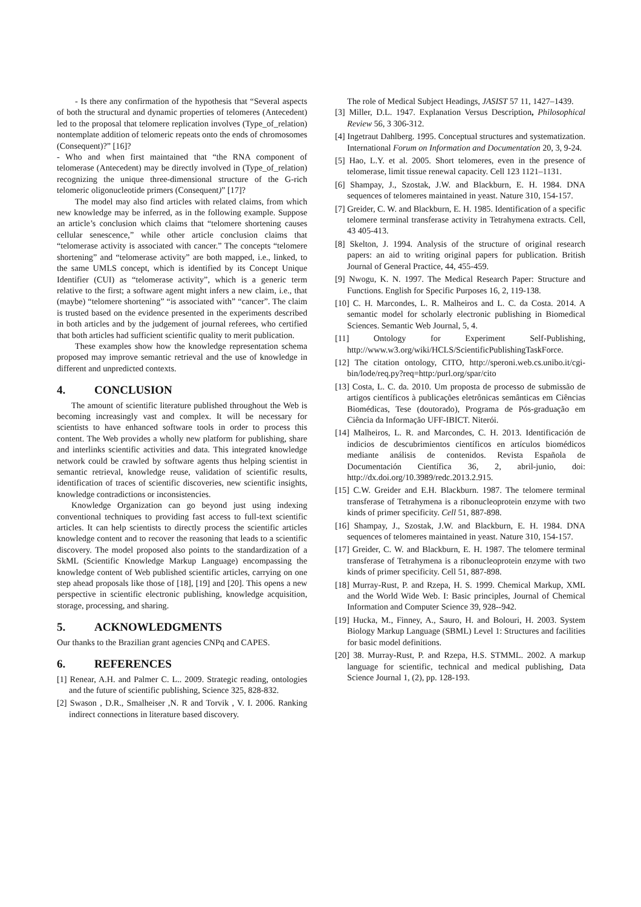- Is there any confirmation of the hypothesis that “Several aspects of both the structural and dynamic properties of telomeres (Antecedent) led to the proposal that telomere replication involves (Type_of_relation) nontemplate addition of telomeric repeats onto the ends of chromosomes (Consequent)?” [16]?
- Who and when first maintained that “the RNA component of telomerase (Antecedent) may be directly involved in (Type_of_relation) recognizing the unique three-dimensional structure of the G-rich telomeric oligonucleotide primers (Consequent)” [17]?
The model may also find articles with related claims, from which new knowledge may be inferred, as in the following example. Suppose an article’s conclusion which claims that “telomere shortening causes cellular senescence,” while other article conclusion claims that “telomerase activity is associated with cancer.” The concepts “telomere shortening” and “telomerase activity” are both mapped, i.e., linked, to the same UMLS concept, which is identified by its Concept Unique Identifier (CUI) as “telomerase activity”, which is a generic term relative to the first; a software agent might infers a new claim, i.e., that (maybe) “telomere shortening” “is associated with” “cancer”. The claim is trusted based on the evidence presented in the experiments described in both articles and by the judgement of journal referees, who certified that both articles had sufficient scientific quality to merit publication.
These examples show how the knowledge representation schema proposed may improve semantic retrieval and the use of knowledge in different and unpredicted contexts.
4. CONCLUSION
The amount of scientific literature published throughout the Web is becoming increasingly vast and complex. It will be necessary for scientists to have enhanced software tools in order to process this content. The Web provides a wholly new platform for publishing, share and interlinks scientific activities and data. This integrated knowledge network could be crawled by software agents thus helping scientist in semantic retrieval, knowledge reuse, validation of scientific results, identification of traces of scientific discoveries, new scientific insights, knowledge contradictions or inconsistencies.
Knowledge Organization can go beyond just using indexing conventional techniques to providing fast access to full-text scientific articles. It can help scientists to directly process the scientific articles knowledge content and to recover the reasoning that leads to a scientific discovery. The model proposed also points to the standardization of a SkML (Scientific Knowledge Markup Language) encompassing the knowledge content of Web published scientific articles, carrying on one step ahead proposals like those of [18], [19] and [20]. This opens a new perspective in scientific electronic publishing, knowledge acquisition, storage, processing, and sharing.
5. ACKNOWLEDGMENTS
Our thanks to the Brazilian grant agencies CNPq and CAPES.
6. REFERENCES
[1] Renear, A.H. and Palmer C. L.. 2009. Strategic reading, ontologies and the future of scientific publishing, Science 325, 828-832.
[2] Swason , D.R., Smalheiser ,N. R and Torvik , V. I. 2006. Ranking indirect connections in literature based discovery.
The role of Medical Subject Headings, JASIST 57 11, 1427–1439.
[3] Miller, D.L. 1947. Explanation Versus Description, Philosophical Review 56, 3 306-312.
[4] Ingetraut Dahlberg. 1995. Conceptual structures and systematization. International Forum on Information and Documentation 20, 3, 9-24.
[5] Hao, L.Y. et al. 2005. Short telomeres, even in the presence of telomerase, limit tissue renewal capacity. Cell 123 1121–1131.
[6] Shampay, J., Szostak, J.W. and Blackburn, E. H. 1984. DNA sequences of telomeres maintained in yeast. Nature 310, 154-157.
[7] Greider, C. W. and Blackburn, E. H. 1985. Identification of a specific telomere terminal transferase activity in Tetrahymena extracts. Cell, 43 405-413.
[8] Skelton, J. 1994. Analysis of the structure of original research papers: an aid to writing original papers for publication. British Journal of General Practice, 44, 455-459.
[9] Nwogu, K. N. 1997. The Medical Research Paper: Structure and Functions. English for Specific Purposes 16, 2, 119-138.
[10] C. H. Marcondes, L. R. Malheiros and L. C. da Costa. 2014. A semantic model for scholarly electronic publishing in Biomedical Sciences. Semantic Web Journal, 5, 4.
[11] Ontology for Experiment Self-Publishing, http://www.w3.org/wiki/HCLS/ScientificPublishingTaskForce.
[12] The citation ontology, CITO, http://speroni.web.cs.unibo.it/cgi-bin/lode/req.py?req=http:/purl.org/spar/cito
[13] Costa, L. C. da. 2010. Um proposta de processo de submissão de artigos científicos à publicações eletrônicas semânticas em Ciências Biomédicas, Tese (doutorado), Programa de Pós-graduação em Ciência da Informação UFF-IBICT. Niterói.
[14] Malheiros, L. R. and Marcondes, C. H. 2013. Identificación de indicios de descubrimientos científicos en artículos biomédicos mediante análisis de contenidos. Revista Española de Documentación Científica 36, 2, abril-junio, doi: http://dx.doi.org/10.3989/redc.2013.2.915.
[15] C.W. Greider and E.H. Blackburn. 1987. The telomere terminal transferase of Tetrahymena is a ribonucleoprotein enzyme with two kinds of primer specificity. Cell 51, 887-898.
[16] Shampay, J., Szostak, J.W. and Blackburn, E. H. 1984. DNA sequences of telomeres maintained in yeast. Nature 310, 154-157.
[17] Greider, C. W. and Blackburn, E. H. 1987. The telomere terminal transferase of Tetrahymena is a ribonucleoprotein enzyme with two kinds of primer specificity. Cell 51, 887-898.
[18] Murray-Rust, P. and Rzepa, H. S. 1999. Chemical Markup, XML and the World Wide Web. I: Basic principles, Journal of Chemical Information and Computer Science 39, 928--942.
[19] Hucka, M., Finney, A., Sauro, H. and Bolouri, H. 2003. System Biology Markup Language (SBML) Level 1: Structures and facilities for basic model definitions.
[20] 38. Murray-Rust, P. and Rzepa, H.S. STMML. 2002. A markup language for scientific, technical and medical publishing, Data Science Journal 1, (2), pp. 128-193.